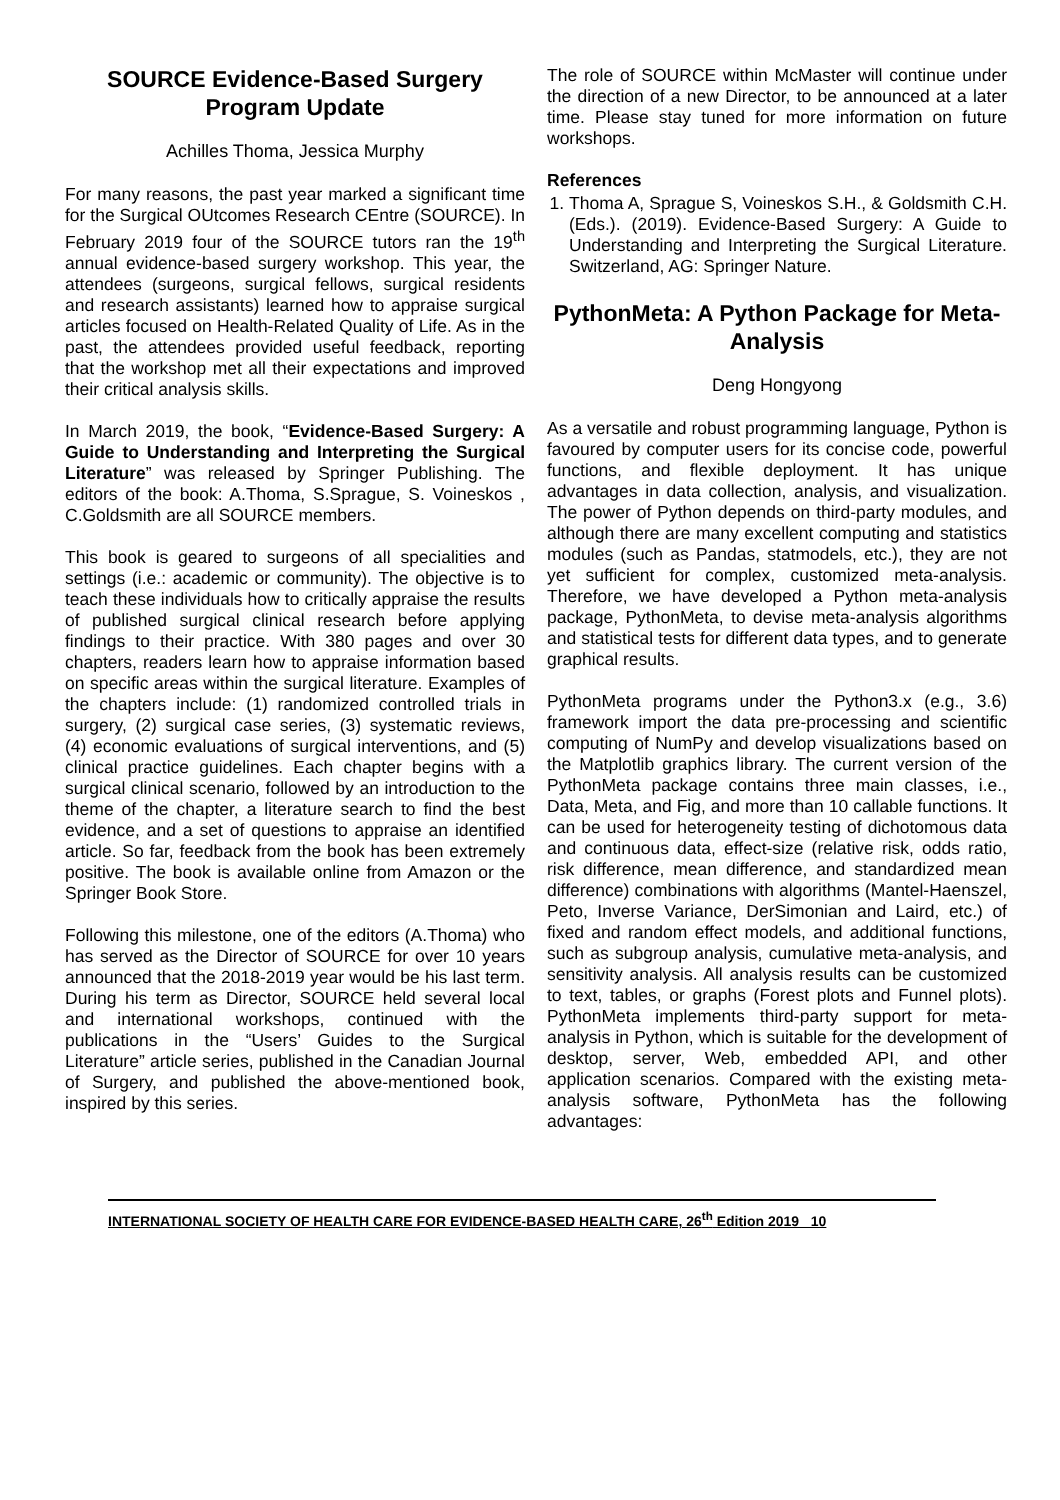SOURCE Evidence-Based Surgery Program Update
Achilles Thoma, Jessica Murphy
For many reasons, the past year marked a significant time for the Surgical OUtcomes Research CEntre (SOURCE). In February 2019 four of the SOURCE tutors ran the 19<sup>th</sup> annual evidence-based surgery workshop. This year, the attendees (surgeons, surgical fellows, surgical residents and research assistants) learned how to appraise surgical articles focused on Health-Related Quality of Life. As in the past, the attendees provided useful feedback, reporting that the workshop met all their expectations and improved their critical analysis skills.
In March 2019, the book, “Evidence-Based Surgery: A Guide to Understanding and Interpreting the Surgical Literature” was released by Springer Publishing. The editors of the book: A.Thoma, S.Sprague, S. Voineskos , C.Goldsmith are all SOURCE members.
This book is geared to surgeons of all specialities and settings (i.e.: academic or community). The objective is to teach these individuals how to critically appraise the results of published surgical clinical research before applying findings to their practice. With 380 pages and over 30 chapters, readers learn how to appraise information based on specific areas within the surgical literature. Examples of the chapters include: (1) randomized controlled trials in surgery, (2) surgical case series, (3) systematic reviews, (4) economic evaluations of surgical interventions, and (5) clinical practice guidelines. Each chapter begins with a surgical clinical scenario, followed by an introduction to the theme of the chapter, a literature search to find the best evidence, and a set of questions to appraise an identified article. So far, feedback from the book has been extremely positive. The book is available online from Amazon or the Springer Book Store.
Following this milestone, one of the editors (A.Thoma) who has served as the Director of SOURCE for over 10 years announced that the 2018-2019 year would be his last term. During his term as Director, SOURCE held several local and international workshops, continued with the publications in the “Users’ Guides to the Surgical Literature” article series, published in the Canadian Journal of Surgery, and published the above-mentioned book, inspired by this series.
The role of SOURCE within McMaster will continue under the direction of a new Director, to be announced at a later time. Please stay tuned for more information on future workshops.
References
1. Thoma A, Sprague S, Voineskos S.H., & Goldsmith C.H. (Eds.). (2019). Evidence-Based Surgery: A Guide to Understanding and Interpreting the Surgical Literature. Switzerland, AG: Springer Nature.
PythonMeta: A Python Package for Meta-Analysis
Deng Hongyong
As a versatile and robust programming language, Python is favoured by computer users for its concise code, powerful functions, and flexible deployment. It has unique advantages in data collection, analysis, and visualization. The power of Python depends on third-party modules, and although there are many excellent computing and statistics modules (such as Pandas, statmodels, etc.), they are not yet sufficient for complex, customized meta-analysis. Therefore, we have developed a Python meta-analysis package, PythonMeta, to devise meta-analysis algorithms and statistical tests for different data types, and to generate graphical results.
PythonMeta programs under the Python3.x (e.g., 3.6) framework import the data pre-processing and scientific computing of NumPy and develop visualizations based on the Matplotlib graphics library. The current version of the PythonMeta package contains three main classes, i.e., Data, Meta, and Fig, and more than 10 callable functions. It can be used for heterogeneity testing of dichotomous data and continuous data, effect-size (relative risk, odds ratio, risk difference, mean difference, and standardized mean difference) combinations with algorithms (Mantel-Haenszel, Peto, Inverse Variance, DerSimonian and Laird, etc.) of fixed and random effect models, and additional functions, such as subgroup analysis, cumulative meta-analysis, and sensitivity analysis. All analysis results can be customized to text, tables, or graphs (Forest plots and Funnel plots). PythonMeta implements third-party support for meta-analysis in Python, which is suitable for the development of desktop, server, Web, embedded API, and other application scenarios. Compared with the existing meta-analysis software, PythonMeta has the following advantages:
INTERNATIONAL SOCIETY OF HEALTH CARE FOR EVIDENCE-BASED HEALTH CARE, 26<sup>th</sup> Edition 2019 10